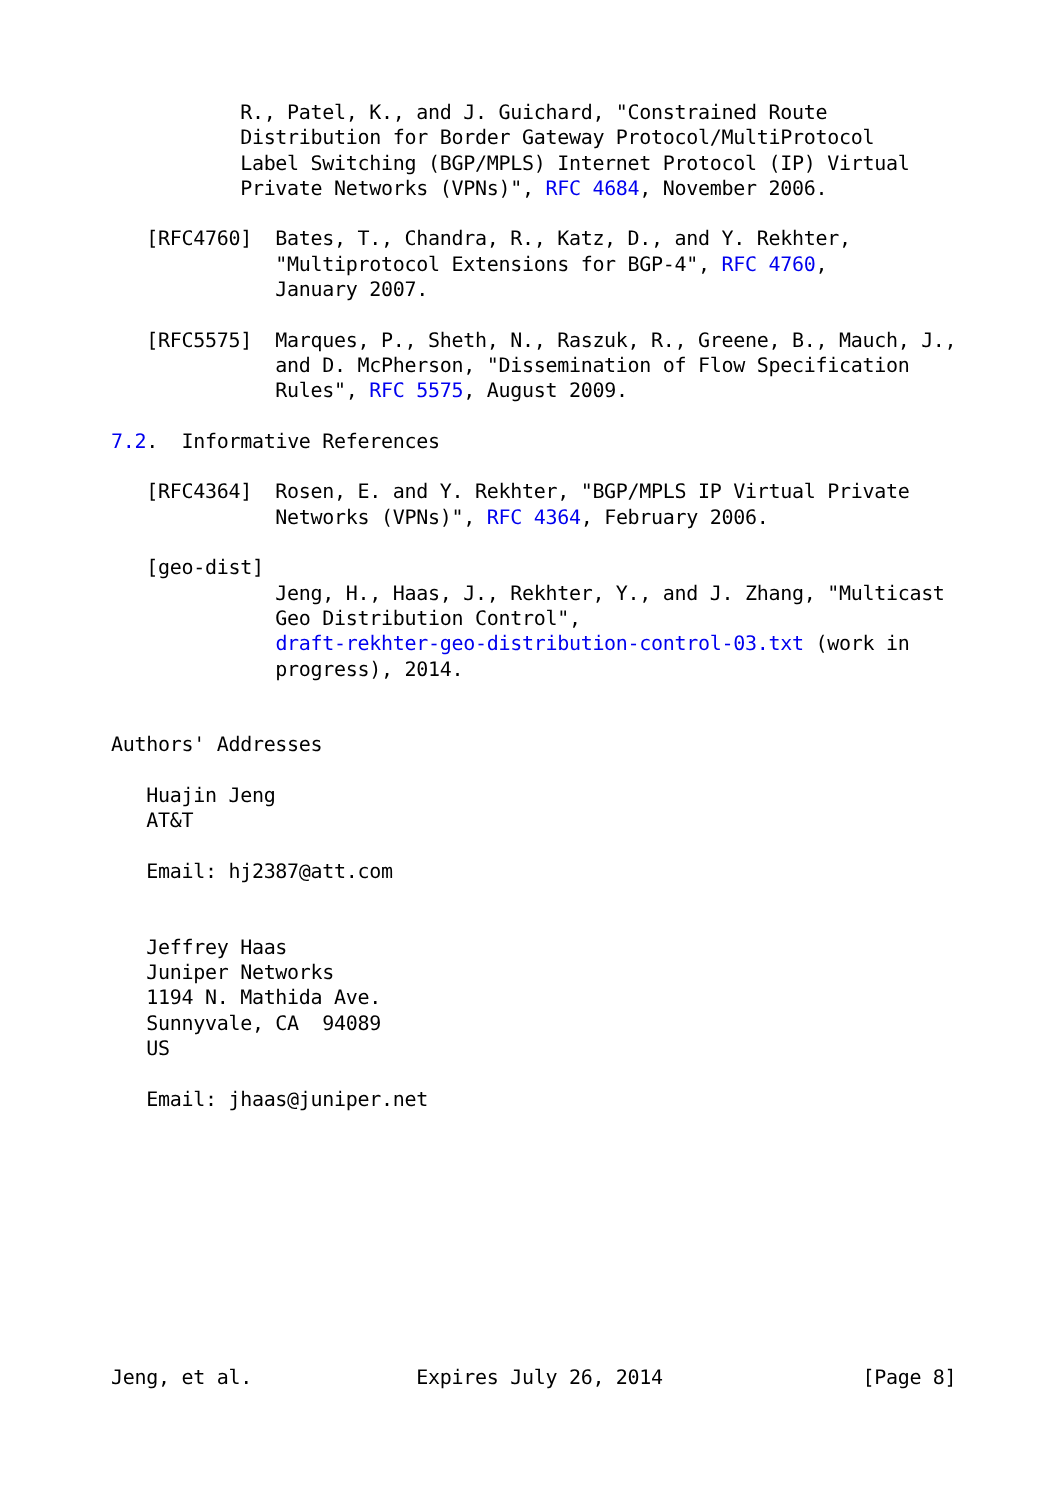R., Patel, K., and J. Guichard, "Constrained Route
           Distribution for Border Gateway Protocol/MultiProtocol
           Label Switching (BGP/MPLS) Internet Protocol (IP) Virtual
           Private Networks (VPNs)", RFC 4684, November 2006.

   [RFC4760]  Bates, T., Chandra, R., Katz, D., and Y. Rekhter,
              "Multiprotocol Extensions for BGP-4", RFC 4760,
              January 2007.

   [RFC5575]  Marques, P., Sheth, N., Raszuk, R., Greene, B., Mauch, J.,
              and D. McPherson, "Dissemination of Flow Specification
              Rules", RFC 5575, August 2009.

7.2.  Informative References

   [RFC4364]  Rosen, E. and Y. Rekhter, "BGP/MPLS IP Virtual Private
              Networks (VPNs)", RFC 4364, February 2006.

   [geo-dist]
              Jeng, H., Haas, J., Rekhter, Y., and J. Zhang, "Multicast
              Geo Distribution Control",
              draft-rekhter-geo-distribution-control-03.txt (work in
              progress), 2014.


Authors' Addresses

   Huajin Jeng
   AT&T

   Email: hj2387@att.com


   Jeffrey Haas
   Juniper Networks
   1194 N. Mathida Ave.
   Sunnyvale, CA  94089
   US

   Email: jhaas@juniper.net










Jeng, et al.              Expires July 26, 2014                 [Page 8]